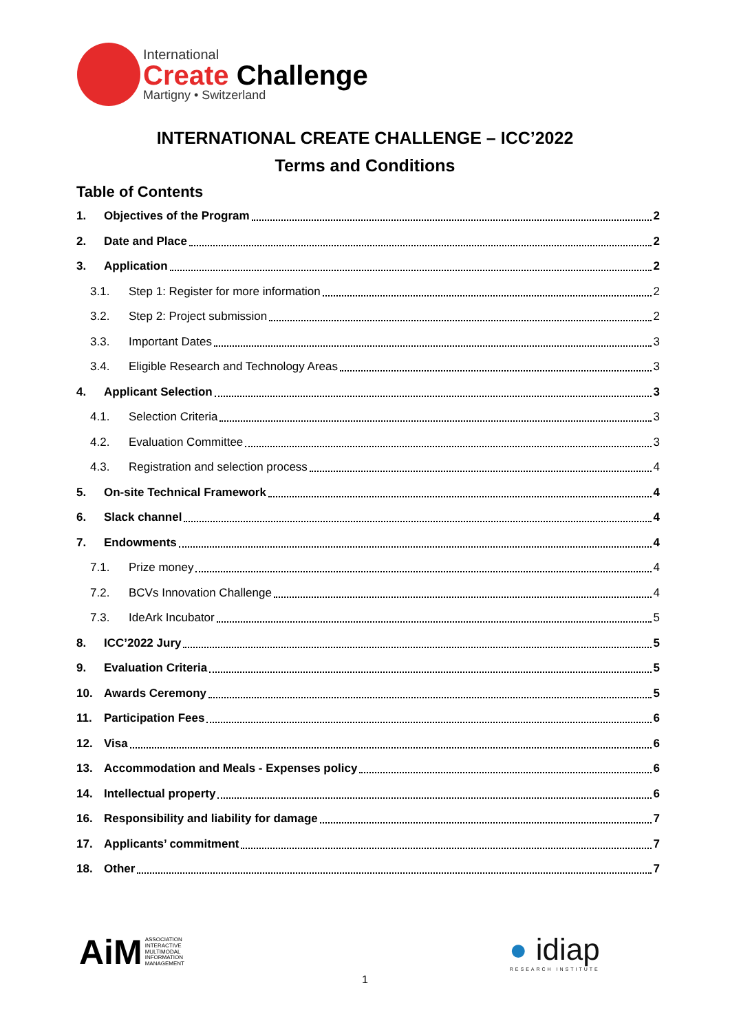International
Create Challenge
Martigny • Switzerland
INTERNATIONAL CREATE CHALLENGE – ICC’2022
Terms and Conditions
Table of Contents
1. Objectives of the Program 2
2. Date and Place 2
3. Application 2
3.1. Step 1: Register for more information 2
3.2. Step 2: Project submission 2
3.3. Important Dates 3
3.4. Eligible Research and Technology Areas 3
4. Applicant Selection 3
4.1. Selection Criteria 3
4.2. Evaluation Committee 3
4.3. Registration and selection process 4
5. On-site Technical Framework 4
6. Slack channel 4
7. Endowments 4
7.1. Prize money 4
7.2. BCVs Innovation Challenge 4
7.3. IdeArk Incubator 5
8. ICC’2022 Jury 5
9. Evaluation Criteria 5
10. Awards Ceremony 5
11. Participation Fees 6
12. Visa 6
13. Accommodation and Meals - Expenses policy 6
14. Intellectual property 6
16. Responsibility and liability for damage 7
17. Applicants’ commitment 7
18. Other 7
AiM ASSOCIATION
INTERACTIVE
MULTIMODAL
INFORMATION
MANAGEMENT
● idiap
RESEARCH INSTITUTE
1